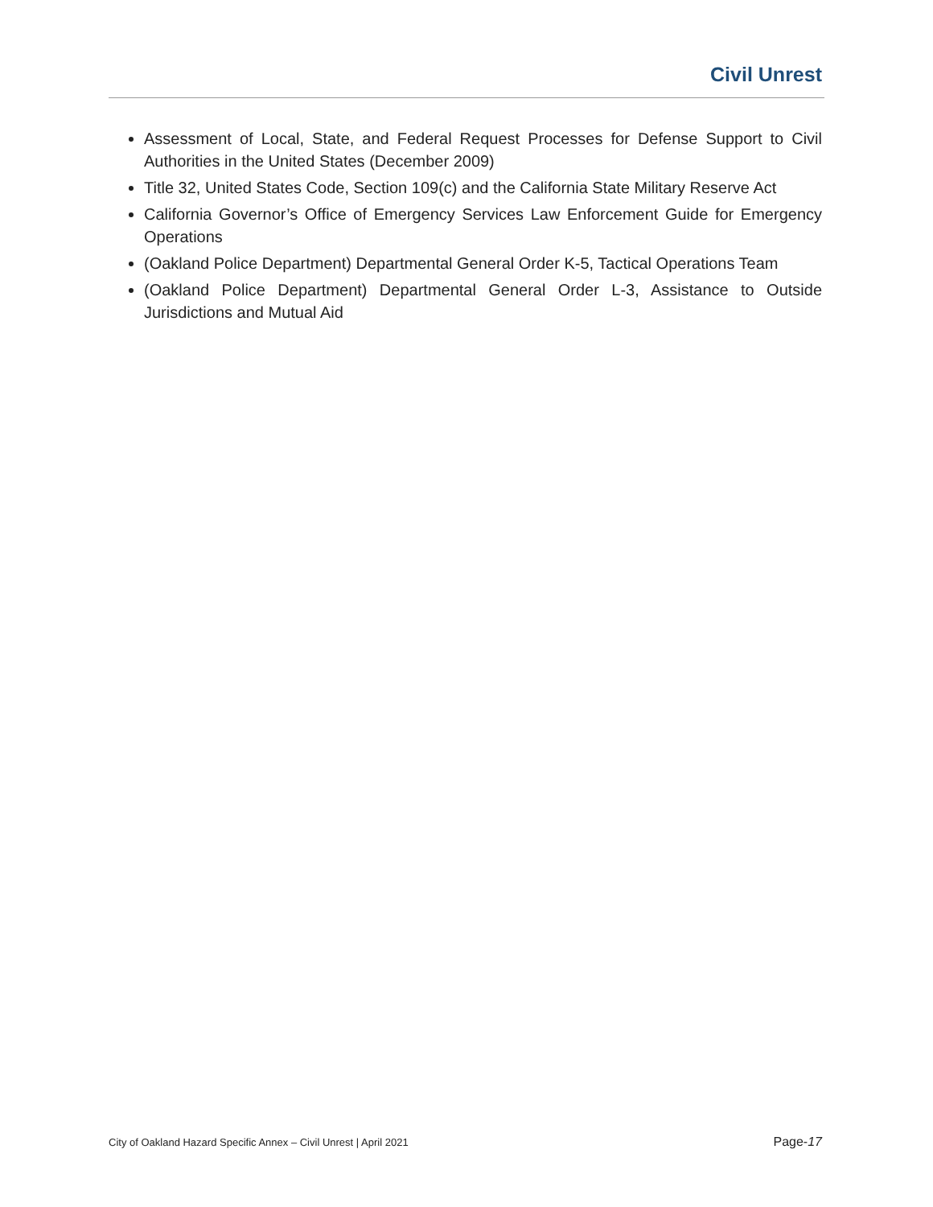Civil Unrest
Assessment of Local, State, and Federal Request Processes for Defense Support to Civil Authorities in the United States (December 2009)
Title 32, United States Code, Section 109(c) and the California State Military Reserve Act
California Governor’s Office of Emergency Services Law Enforcement Guide for Emergency Operations
(Oakland Police Department) Departmental General Order K-5, Tactical Operations Team
(Oakland Police Department) Departmental General Order L-3, Assistance to Outside Jurisdictions and Mutual Aid
City of Oakland Hazard Specific Annex – Civil Unrest | April 2021 Page-17